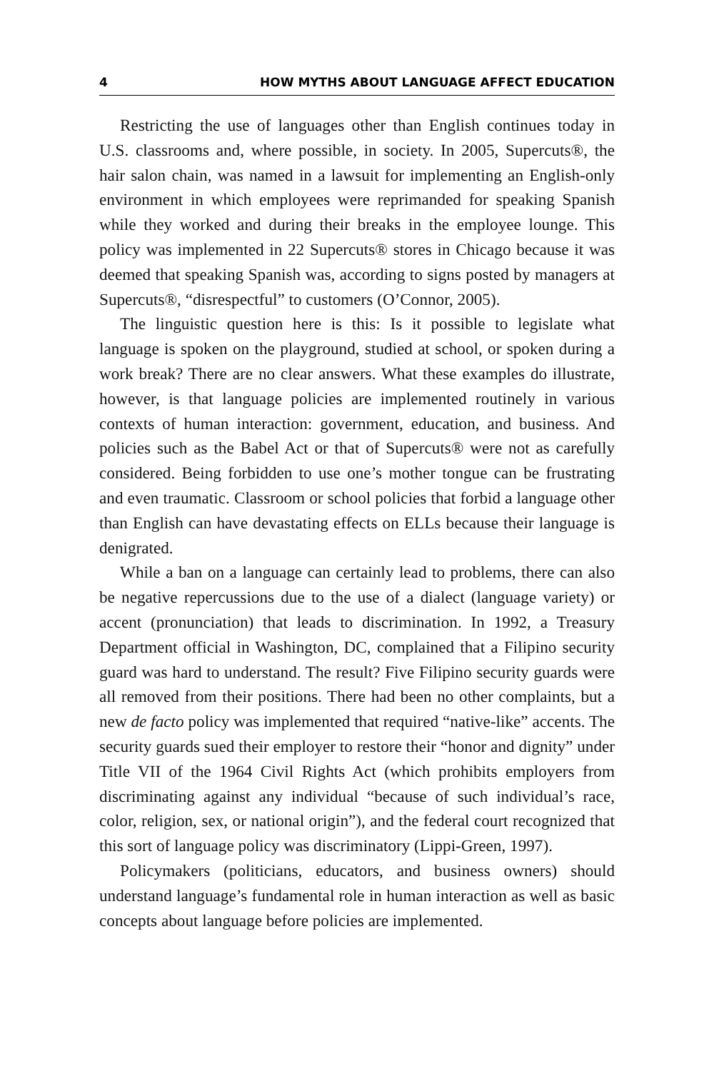4 HOW MYTHS ABOUT LANGUAGE AFFECT EDUCATION
Restricting the use of languages other than English continues today in U.S. classrooms and, where possible, in society. In 2005, Supercuts®, the hair salon chain, was named in a lawsuit for implementing an English-only environment in which employees were reprimanded for speaking Spanish while they worked and during their breaks in the employee lounge. This policy was implemented in 22 Supercuts® stores in Chicago because it was deemed that speaking Spanish was, according to signs posted by managers at Supercuts®, “disrespectful” to customers (O’Connor, 2005).
The linguistic question here is this: Is it possible to legislate what language is spoken on the playground, studied at school, or spoken during a work break? There are no clear answers. What these examples do illustrate, however, is that language policies are implemented routinely in various contexts of human interaction: government, education, and business. And policies such as the Babel Act or that of Supercuts® were not as carefully considered. Being forbidden to use one’s mother tongue can be frustrating and even traumatic. Classroom or school policies that forbid a language other than English can have devastating effects on ELLs because their language is denigrated.
While a ban on a language can certainly lead to problems, there can also be negative repercussions due to the use of a dialect (language variety) or accent (pronunciation) that leads to discrimination. In 1992, a Treasury Department official in Washington, DC, complained that a Filipino security guard was hard to understand. The result? Five Filipino security guards were all removed from their positions. There had been no other complaints, but a new de facto policy was implemented that required “native-like” accents. The security guards sued their employer to restore their “honor and dignity” under Title VII of the 1964 Civil Rights Act (which prohibits employers from discriminating against any individual “because of such individual’s race, color, religion, sex, or national origin”), and the federal court recognized that this sort of language policy was discriminatory (Lippi-Green, 1997).
Policymakers (politicians, educators, and business owners) should understand language’s fundamental role in human interaction as well as basic concepts about language before policies are implemented.